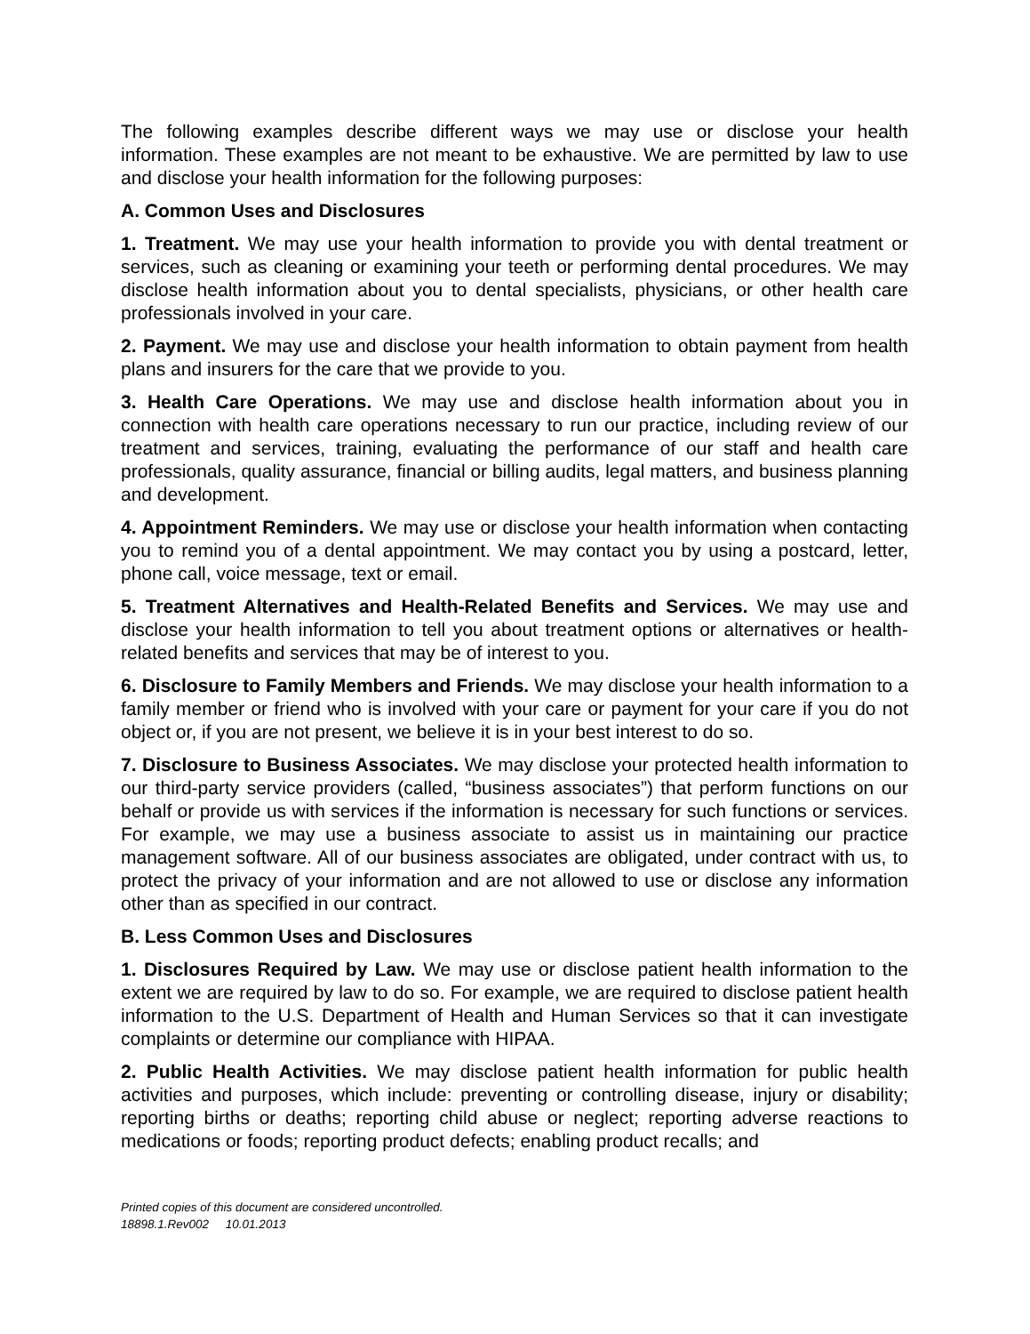The following examples describe different ways we may use or disclose your health information. These examples are not meant to be exhaustive. We are permitted by law to use and disclose your health information for the following purposes:
A. Common Uses and Disclosures
1. Treatment. We may use your health information to provide you with dental treatment or services, such as cleaning or examining your teeth or performing dental procedures. We may disclose health information about you to dental specialists, physicians, or other health care professionals involved in your care.
2. Payment. We may use and disclose your health information to obtain payment from health plans and insurers for the care that we provide to you.
3. Health Care Operations. We may use and disclose health information about you in connection with health care operations necessary to run our practice, including review of our treatment and services, training, evaluating the performance of our staff and health care professionals, quality assurance, financial or billing audits, legal matters, and business planning and development.
4. Appointment Reminders. We may use or disclose your health information when contacting you to remind you of a dental appointment. We may contact you by using a postcard, letter, phone call, voice message, text or email.
5. Treatment Alternatives and Health-Related Benefits and Services. We may use and disclose your health information to tell you about treatment options or alternatives or health-related benefits and services that may be of interest to you.
6. Disclosure to Family Members and Friends. We may disclose your health information to a family member or friend who is involved with your care or payment for your care if you do not object or, if you are not present, we believe it is in your best interest to do so.
7. Disclosure to Business Associates. We may disclose your protected health information to our third-party service providers (called, “business associates”) that perform functions on our behalf or provide us with services if the information is necessary for such functions or services. For example, we may use a business associate to assist us in maintaining our practice management software. All of our business associates are obligated, under contract with us, to protect the privacy of your information and are not allowed to use or disclose any information other than as specified in our contract.
B. Less Common Uses and Disclosures
1. Disclosures Required by Law. We may use or disclose patient health information to the extent we are required by law to do so. For example, we are required to disclose patient health information to the U.S. Department of Health and Human Services so that it can investigate complaints or determine our compliance with HIPAA.
2. Public Health Activities. We may disclose patient health information for public health activities and purposes, which include: preventing or controlling disease, injury or disability; reporting births or deaths; reporting child abuse or neglect; reporting adverse reactions to medications or foods; reporting product defects; enabling product recalls; and
Printed copies of this document are considered uncontrolled.
18898.1.Rev002 10.01.2013